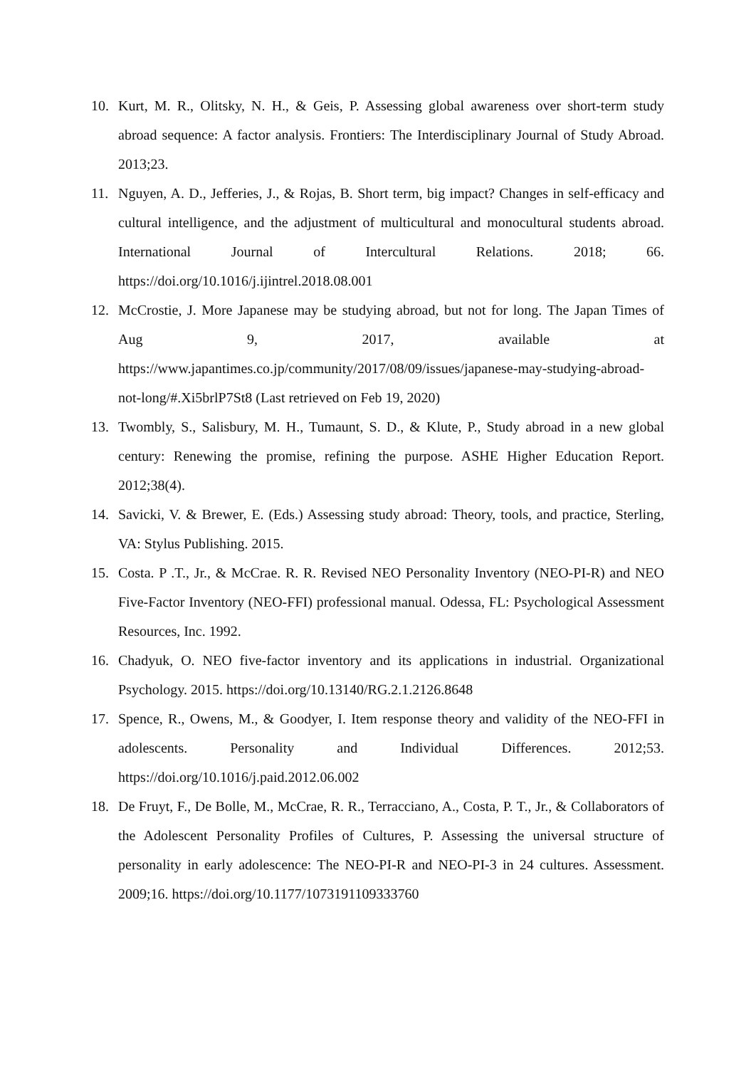10. Kurt, M. R., Olitsky, N. H., & Geis, P. Assessing global awareness over short-term study abroad sequence: A factor analysis. Frontiers: The Interdisciplinary Journal of Study Abroad. 2013;23.
11. Nguyen, A. D., Jefferies, J., & Rojas, B. Short term, big impact? Changes in self-efficacy and cultural intelligence, and the adjustment of multicultural and monocultural students abroad. International Journal of Intercultural Relations. 2018; 66. https://doi.org/10.1016/j.ijintrel.2018.08.001
12. McCrostie, J. More Japanese may be studying abroad, but not for long. The Japan Times of Aug 9, 2017, available at https://www.japantimes.co.jp/community/2017/08/09/issues/japanese-may-studying-abroad-not-long/#.Xi5brlP7St8 (Last retrieved on Feb 19, 2020)
13. Twombly, S., Salisbury, M. H., Tumaunt, S. D., & Klute, P., Study abroad in a new global century: Renewing the promise, refining the purpose. ASHE Higher Education Report. 2012;38(4).
14. Savicki, V. & Brewer, E. (Eds.) Assessing study abroad: Theory, tools, and practice, Sterling, VA: Stylus Publishing. 2015.
15. Costa. P .T., Jr., & McCrae. R. R. Revised NEO Personality Inventory (NEO-PI-R) and NEO Five-Factor Inventory (NEO-FFI) professional manual. Odessa, FL: Psychological Assessment Resources, Inc. 1992.
16. Chadyuk, O. NEO five-factor inventory and its applications in industrial. Organizational Psychology. 2015. https://doi.org/10.13140/RG.2.1.2126.8648
17. Spence, R., Owens, M., & Goodyer, I. Item response theory and validity of the NEO-FFI in adolescents. Personality and Individual Differences. 2012;53. https://doi.org/10.1016/j.paid.2012.06.002
18. De Fruyt, F., De Bolle, M., McCrae, R. R., Terracciano, A., Costa, P. T., Jr., & Collaborators of the Adolescent Personality Profiles of Cultures, P. Assessing the universal structure of personality in early adolescence: The NEO-PI-R and NEO-PI-3 in 24 cultures. Assessment. 2009;16. https://doi.org/10.1177/1073191109333760